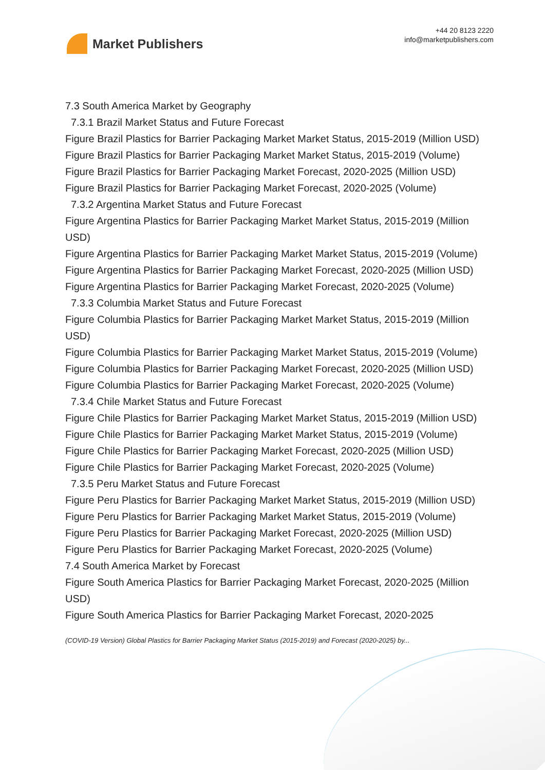Market Publishers
+44 20 8123 2220
info@marketpublishers.com
7.3 South America Market by Geography
7.3.1 Brazil Market Status and Future Forecast
Figure Brazil Plastics for Barrier Packaging Market Market Status, 2015-2019 (Million USD)
Figure Brazil Plastics for Barrier Packaging Market Market Status, 2015-2019 (Volume)
Figure Brazil Plastics for Barrier Packaging Market Forecast, 2020-2025 (Million USD)
Figure Brazil Plastics for Barrier Packaging Market Forecast, 2020-2025 (Volume)
7.3.2 Argentina Market Status and Future Forecast
Figure Argentina Plastics for Barrier Packaging Market Market Status, 2015-2019 (Million USD)
Figure Argentina Plastics for Barrier Packaging Market Market Status, 2015-2019 (Volume)
Figure Argentina Plastics for Barrier Packaging Market Forecast, 2020-2025 (Million USD)
Figure Argentina Plastics for Barrier Packaging Market Forecast, 2020-2025 (Volume)
7.3.3 Columbia Market Status and Future Forecast
Figure Columbia Plastics for Barrier Packaging Market Market Status, 2015-2019 (Million USD)
Figure Columbia Plastics for Barrier Packaging Market Market Status, 2015-2019 (Volume)
Figure Columbia Plastics for Barrier Packaging Market Forecast, 2020-2025 (Million USD)
Figure Columbia Plastics for Barrier Packaging Market Forecast, 2020-2025 (Volume)
7.3.4 Chile Market Status and Future Forecast
Figure Chile Plastics for Barrier Packaging Market Market Status, 2015-2019 (Million USD)
Figure Chile Plastics for Barrier Packaging Market Market Status, 2015-2019 (Volume)
Figure Chile Plastics for Barrier Packaging Market Forecast, 2020-2025 (Million USD)
Figure Chile Plastics for Barrier Packaging Market Forecast, 2020-2025 (Volume)
7.3.5 Peru Market Status and Future Forecast
Figure Peru Plastics for Barrier Packaging Market Market Status, 2015-2019 (Million USD)
Figure Peru Plastics for Barrier Packaging Market Market Status, 2015-2019 (Volume)
Figure Peru Plastics for Barrier Packaging Market Forecast, 2020-2025 (Million USD)
Figure Peru Plastics for Barrier Packaging Market Forecast, 2020-2025 (Volume)
7.4 South America Market by Forecast
Figure South America Plastics for Barrier Packaging Market Forecast, 2020-2025 (Million USD)
Figure South America Plastics for Barrier Packaging Market Forecast, 2020-2025
(COVID-19 Version) Global Plastics for Barrier Packaging Market Status (2015-2019) and Forecast (2020-2025) by...